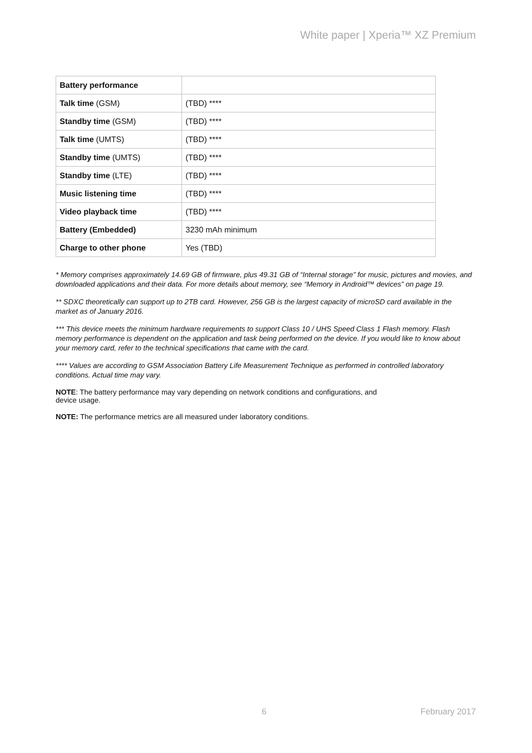White paper | Xperia™ XZ Premium
| Battery performance | |
| Talk time (GSM) | (TBD) **** |
| Standby time (GSM) | (TBD) **** |
| Talk time (UMTS) | (TBD) **** |
| Standby time (UMTS) | (TBD) **** |
| Standby time (LTE) | (TBD) **** |
| Music listening time | (TBD) **** |
| Video playback time | (TBD) **** |
| Battery (Embedded) | 3230 mAh minimum |
| Charge to other phone | Yes (TBD) |
* Memory comprises approximately 14.69 GB of firmware, plus 49.31 GB of “Internal storage” for music, pictures and movies, and downloaded applications and their data. For more details about memory, see “Memory in Android™ devices” on page 19.
** SDXC theoretically can support up to 2TB card. However, 256 GB is the largest capacity of microSD card available in the market as of January 2016.
*** This device meets the minimum hardware requirements to support Class 10 / UHS Speed Class 1 Flash memory. Flash memory performance is dependent on the application and task being performed on the device. If you would like to know about your memory card, refer to the technical specifications that came with the card.
**** Values are according to GSM Association Battery Life Measurement Technique as performed in controlled laboratory conditions. Actual time may vary.
NOTE: The battery performance may vary depending on network conditions and configurations, and
device usage.
NOTE: The performance metrics are all measured under laboratory conditions.
6 February 2017